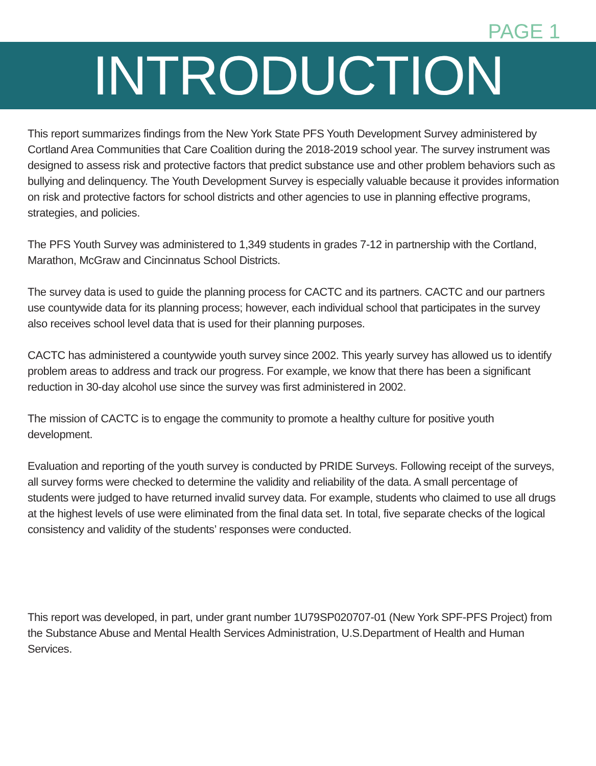PAGE 1
INTRODUCTION
This report summarizes findings from the New York State PFS Youth Development Survey administered by Cortland Area Communities that Care Coalition during the 2018-2019 school year. The survey instrument was designed to assess risk and protective factors that predict substance use and other problem behaviors such as bullying and delinquency. The Youth Development Survey is especially valuable because it provides information on risk and protective factors for school districts and other agencies to use in planning effective programs, strategies, and policies.
The PFS Youth Survey was administered to 1,349 students in grades 7-12 in partnership with the Cortland, Marathon, McGraw and Cincinnatus School Districts.
The survey data is used to guide the planning process for CACTC and its partners. CACTC and our partners use countywide data for its planning process; however, each individual school that participates in the survey also receives school level data that is used for their planning purposes.
CACTC has administered a countywide youth survey since 2002. This yearly survey has allowed us to identify problem areas to address and track our progress. For example, we know that there has been a significant reduction in 30-day alcohol use since the survey was first administered in 2002.
The mission of CACTC is to engage the community to promote a healthy culture for positive youth development.
Evaluation and reporting of the youth survey is conducted by PRIDE Surveys. Following receipt of the surveys, all survey forms were checked to determine the validity and reliability of the data. A small percentage of students were judged to have returned invalid survey data. For example, students who claimed to use all drugs at the highest levels of use were eliminated from the final data set. In total, five separate checks of the logical consistency and validity of the students’ responses were conducted.
This report was developed, in part, under grant number 1U79SP020707-01 (New York SPF-PFS Project) from the Substance Abuse and Mental Health Services Administration, U.S.Department of Health and Human Services.